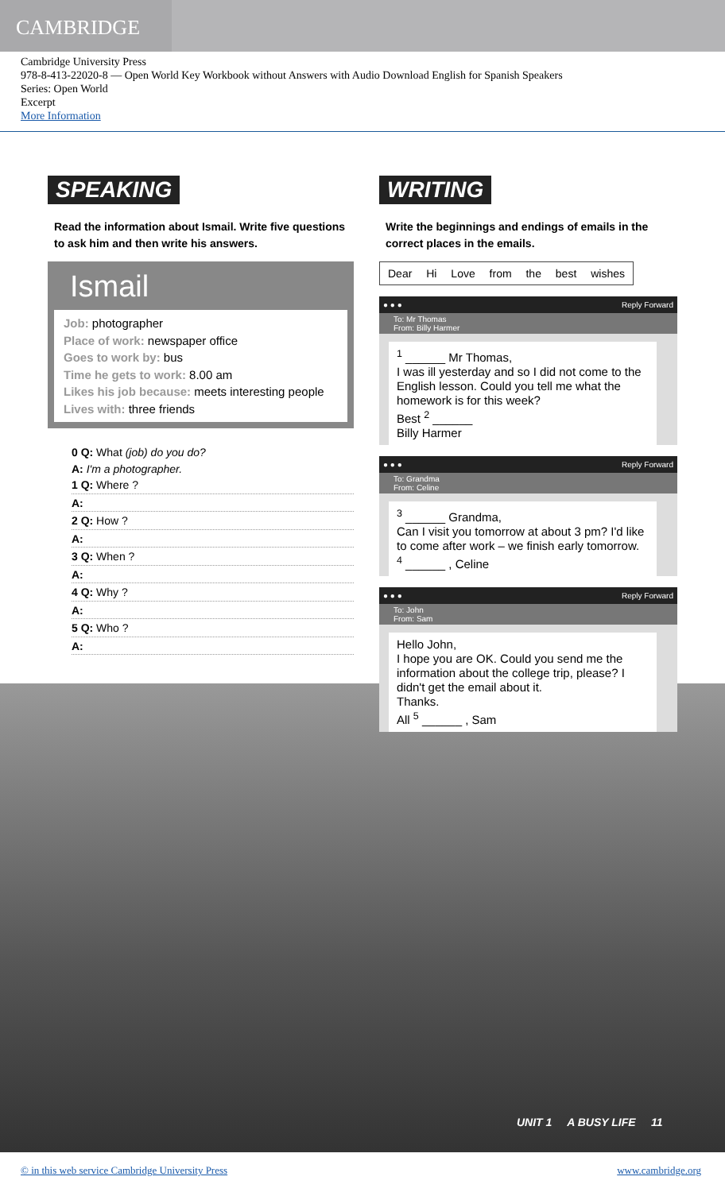CAMBRIDGE
Cambridge University Press
978-8-413-22020-8 — Open World Key Workbook without Answers with Audio Download English for Spanish Speakers
Series: Open World
Excerpt
More Information
SPEAKING
Read the information about Ismail. Write five questions to ask him and then write his answers.
Ismail
Job: photographer
Place of work: newspaper office
Goes to work by: bus
Time he gets to work: 8.00 am
Likes his job because: meets interesting people
Lives with: three friends
0 Q: What (job) do you do?
A: I'm a photographer.
1 Q: Where ?
A:
2 Q: How ?
A:
3 Q: When ?
A:
4 Q: Why ?
A:
5 Q: Who ?
A:
WRITING
Write the beginnings and endings of emails in the correct places in the emails.
Dear Hi Love from the best wishes
● ● ● Reply Forward
To: Mr Thomas
From: Billy Harmer
<sup>1</sup> ______ Mr Thomas,
I was ill yesterday and so I did not come to the English lesson. Could you tell me what the homework is for this week?
Best <sup>2</sup> ______
Billy Harmer
● ● ● Reply Forward
To: Grandma
From: Celine
<sup>3</sup> ______ Grandma,
Can I visit you tomorrow at about 3 pm? I'd like to come after work – we finish early tomorrow.
<sup>4</sup> ______ , Celine
● ● ● Reply Forward
To: John
From: Sam
Hello John,
I hope you are OK. Could you send me the information about the college trip, please? I didn't get the email about it.
Thanks.
All <sup>5</sup> ______ , Sam
UNIT 1 A BUSY LIFE 11
© in this web service Cambridge University Press www.cambridge.org